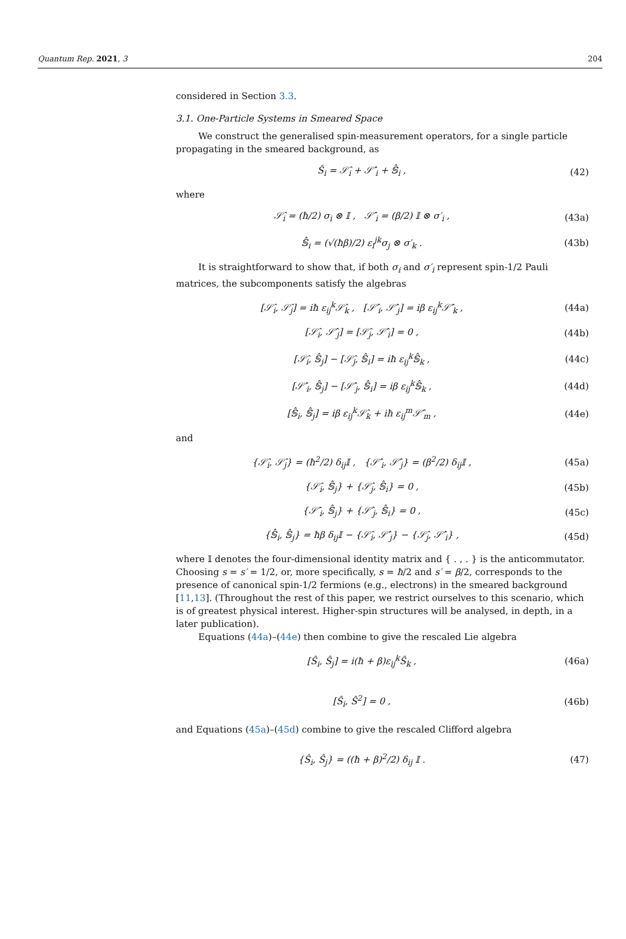Quantum Rep. 2021, 3 204
considered in Section 3.3.
3.1. One-Particle Systems in Smeared Space
We construct the generalised spin-measurement operators, for a single particle propagating in the smeared background, as
Ŝ<sub>i</sub> = 𝒮̂<sub>i</sub> + 𝒮̂′<sub>i</sub> + 𝕊̂<sub>i</sub> , (42)
where
𝒮̂<sub>i</sub> = (ħ/2) σ<sub>i</sub> ⊗ 𝕀 , 𝒮̂′<sub>i</sub> = (β/2) 𝕀 ⊗ σ′<sub>i</sub> , (43a)
𝕊̂<sub>i</sub> = (√(ħβ)/2) ε<sub>i</sub><sup>jk</sup>σ<sub>j</sub> ⊗ σ′<sub>k</sub> . (43b)
It is straightforward to show that, if both σ<sub>i</sub> and σ′<sub>i</sub> represent spin-1/2 Pauli matrices, the subcomponents satisfy the algebras
[𝒮̂<sub>i</sub>, 𝒮̂<sub>j</sub>] = iħ ε<sub>ij</sub><sup>k</sup>𝒮̂<sub>k</sub> , [𝒮̂′<sub>i</sub>, 𝒮̂′<sub>j</sub>] = iβ ε<sub>ij</sub><sup>k</sup>𝒮̂′<sub>k</sub> , (44a)
[𝒮̂<sub>i</sub>, 𝒮̂′<sub>j</sub>] = [𝒮̂<sub>j</sub>, 𝒮̂′<sub>i</sub>] = 0 , (44b)
[𝒮̂<sub>i</sub>, 𝕊̂<sub>j</sub>] − [𝒮̂<sub>j</sub>, 𝕊̂<sub>i</sub>] = iħ ε<sub>ij</sub><sup>k</sup>𝕊̂<sub>k</sub> , (44c)
[𝒮̂′<sub>i</sub>, 𝕊̂<sub>j</sub>] − [𝒮̂′<sub>j</sub>, 𝕊̂<sub>i</sub>] = iβ ε<sub>ij</sub><sup>k</sup>𝕊̂<sub>k</sub> , (44d)
[𝕊̂<sub>i</sub>, 𝕊̂<sub>j</sub>] = iβ ε<sub>ij</sub><sup>k</sup>𝒮̂<sub>k</sub> + iħ ε<sub>ij</sub><sup>m</sup>𝒮̂′<sub>m</sub> , (44e)
and
{𝒮̂<sub>i</sub>, 𝒮̂<sub>j</sub>} = (ħ<sup>2</sup>/2) δ<sub>ij</sub>𝕀 , {𝒮̂′<sub>i</sub>, 𝒮̂′<sub>j</sub>} = (β<sup>2</sup>/2) δ<sub>ij</sub>𝕀 , (45a)
{𝒮̂<sub>i</sub>, 𝕊̂<sub>j</sub>} + {𝒮̂<sub>j</sub>, 𝕊̂<sub>i</sub>} = 0 , (45b)
{𝒮̂′<sub>i</sub>, 𝕊̂<sub>j</sub>} + {𝒮̂′<sub>j</sub>, 𝕊̂<sub>i</sub>} = 0 , (45c)
{𝕊̂<sub>i</sub>, 𝕊̂<sub>j</sub>} = ħβ δ<sub>ij</sub>𝕀 − {𝒮̂<sub>i</sub>, 𝒮̂′<sub>j</sub>} − {𝒮̂<sub>j</sub>, 𝒮̂′<sub>i</sub>} , (45d)
where 𝕀 denotes the four-dimensional identity matrix and { . , . } is the anticommutator. Choosing s = s′ = 1/2, or, more specifically, s = ħ/2 and s′ = β/2, corresponds to the presence of canonical spin-1/2 fermions (e.g., electrons) in the smeared background [11,13]. (Throughout the rest of this paper, we restrict ourselves to this scenario, which is of greatest physical interest. Higher-spin structures will be analysed, in depth, in a later publication).
Equations (44a)–(44e) then combine to give the rescaled Lie algebra
[Ŝ<sub>i</sub>, Ŝ<sub>j</sub>] = i(ħ + β)ε<sub>ij</sub><sup>k</sup>Ŝ<sub>k</sub> , (46a)
[Ŝ<sub>i</sub>, Ŝ<sup>2</sup>] = 0 , (46b)
and Equations (45a)–(45d) combine to give the rescaled Clifford algebra
{Ŝ<sub>i</sub>, Ŝ<sub>j</sub>} = ((ħ + β)<sup>2</sup>/2) δ<sub>ij</sub> 𝕀 . (47)